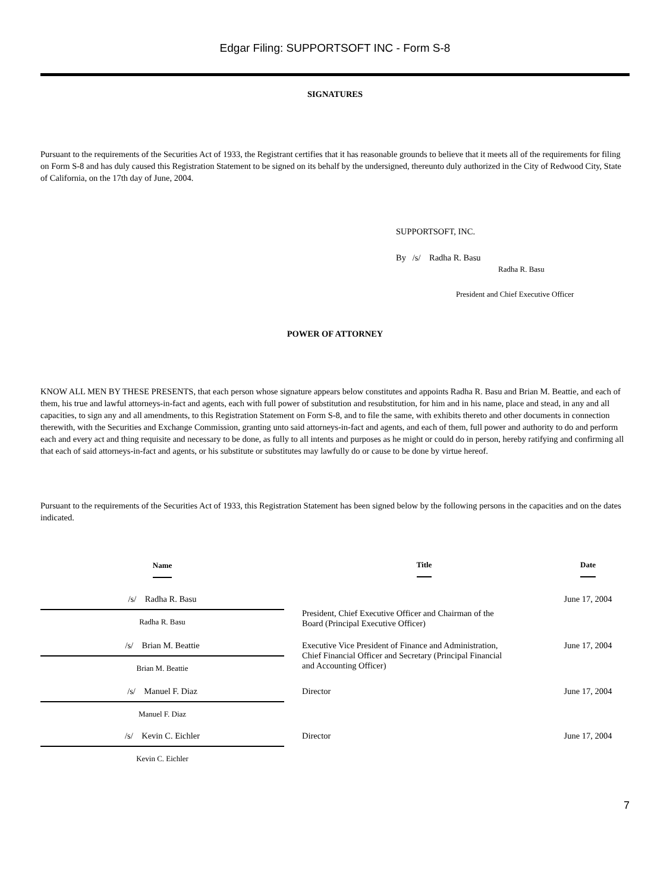Edgar Filing: SUPPORTSOFT INC - Form S-8
SIGNATURES
Pursuant to the requirements of the Securities Act of 1933, the Registrant certifies that it has reasonable grounds to believe that it meets all of the requirements for filing on Form S-8 and has duly caused this Registration Statement to be signed on its behalf by the undersigned, thereunto duly authorized in the City of Redwood City, State of California, on the 17th day of June, 2004.
SUPPORTSOFT, INC.
By /s/ Radha R. Basu
Radha R. Basu
President and Chief Executive Officer
POWER OF ATTORNEY
KNOW ALL MEN BY THESE PRESENTS, that each person whose signature appears below constitutes and appoints Radha R. Basu and Brian M. Beattie, and each of them, his true and lawful attorneys-in-fact and agents, each with full power of substitution and resubstitution, for him and in his name, place and stead, in any and all capacities, to sign any and all amendments, to this Registration Statement on Form S-8, and to file the same, with exhibits thereto and other documents in connection therewith, with the Securities and Exchange Commission, granting unto said attorneys-in-fact and agents, and each of them, full power and authority to do and perform each and every act and thing requisite and necessary to be done, as fully to all intents and purposes as he might or could do in person, hereby ratifying and confirming all that each of said attorneys-in-fact and agents, or his substitute or substitutes may lawfully do or cause to be done by virtue hereof.
Pursuant to the requirements of the Securities Act of 1933, this Registration Statement has been signed below by the following persons in the capacities and on the dates indicated.
| Name | | Title | Date |
| --- | --- | --- | --- |
| /s/ Radha R. Basu Radha R. Basu | | President, Chief Executive Officer and Chairman of the Board (Principal Executive Officer) | June 17, 2004 |
| /s/ Brian M. Beattie Brian M. Beattie | | Executive Vice President of Finance and Administration, Chief Financial Officer and Secretary (Principal Financial and Accounting Officer) | June 17, 2004 |
| /s/ Manuel F. Diaz Manuel F. Diaz | | Director | June 17, 2004 |
| /s/ Kevin C. Eichler Kevin C. Eichler | | Director | June 17, 2004 |
7